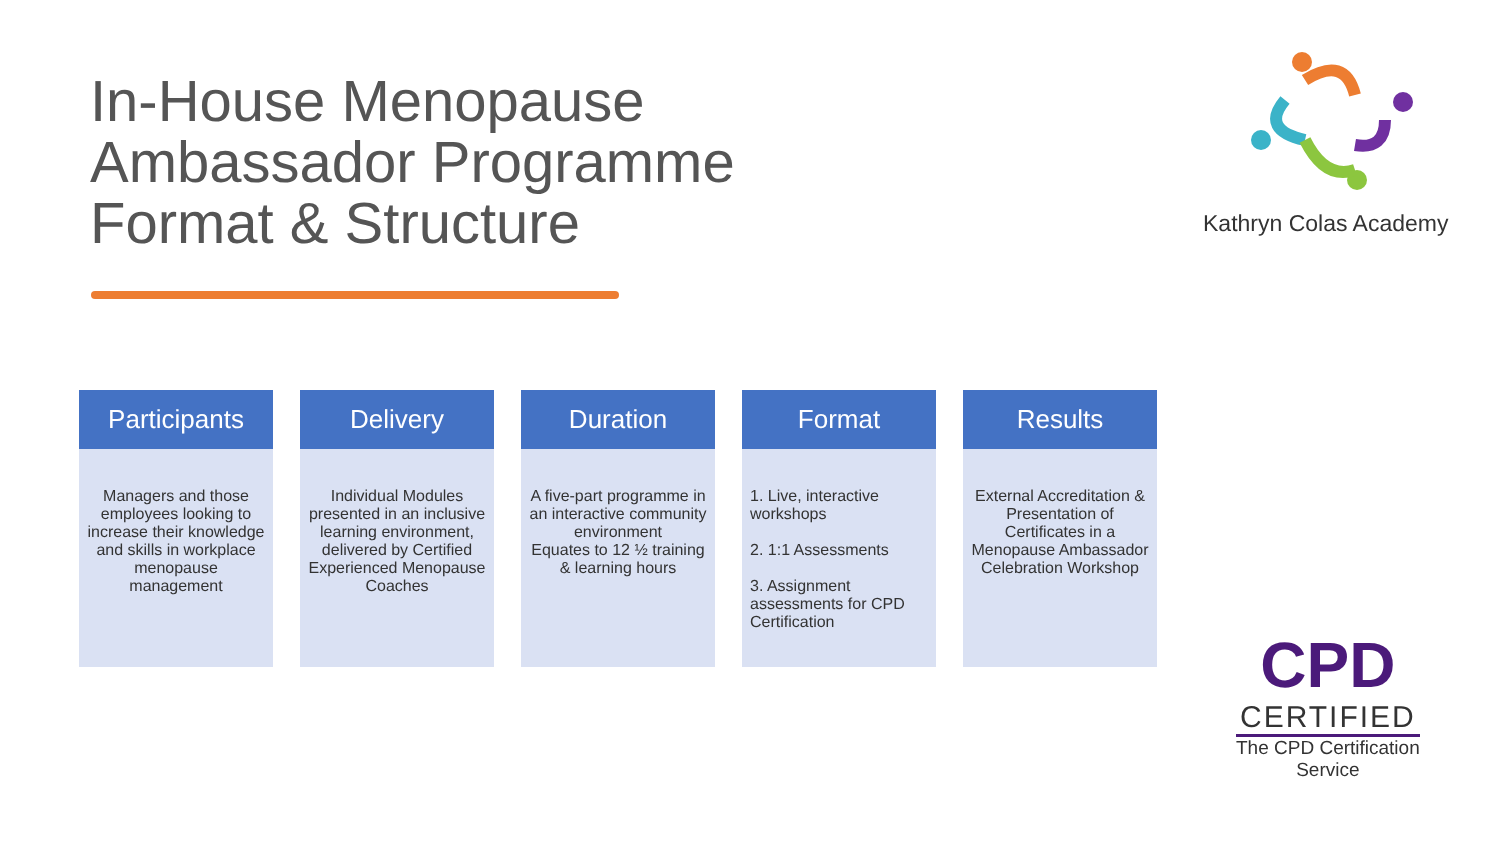In-House Menopause
Ambassador Programme
Format & Structure
Kathryn Colas Academy
Participants
Managers and those employees looking to increase their knowledge and skills in workplace menopause management
Delivery
Individual Modules presented in an inclusive learning environment, delivered by Certified Experienced Menopause Coaches
Duration
A five-part programme in an interactive community environment
Equates to 12 ½ training & learning hours
Format
1. Live, interactive workshops
2. 1:1 Assessments
3. Assignment assessments for CPD Certification
Results
External Accreditation & Presentation of Certificates in a Menopause Ambassador Celebration Workshop
CPD
CERTIFIED
The CPD Certification
Service